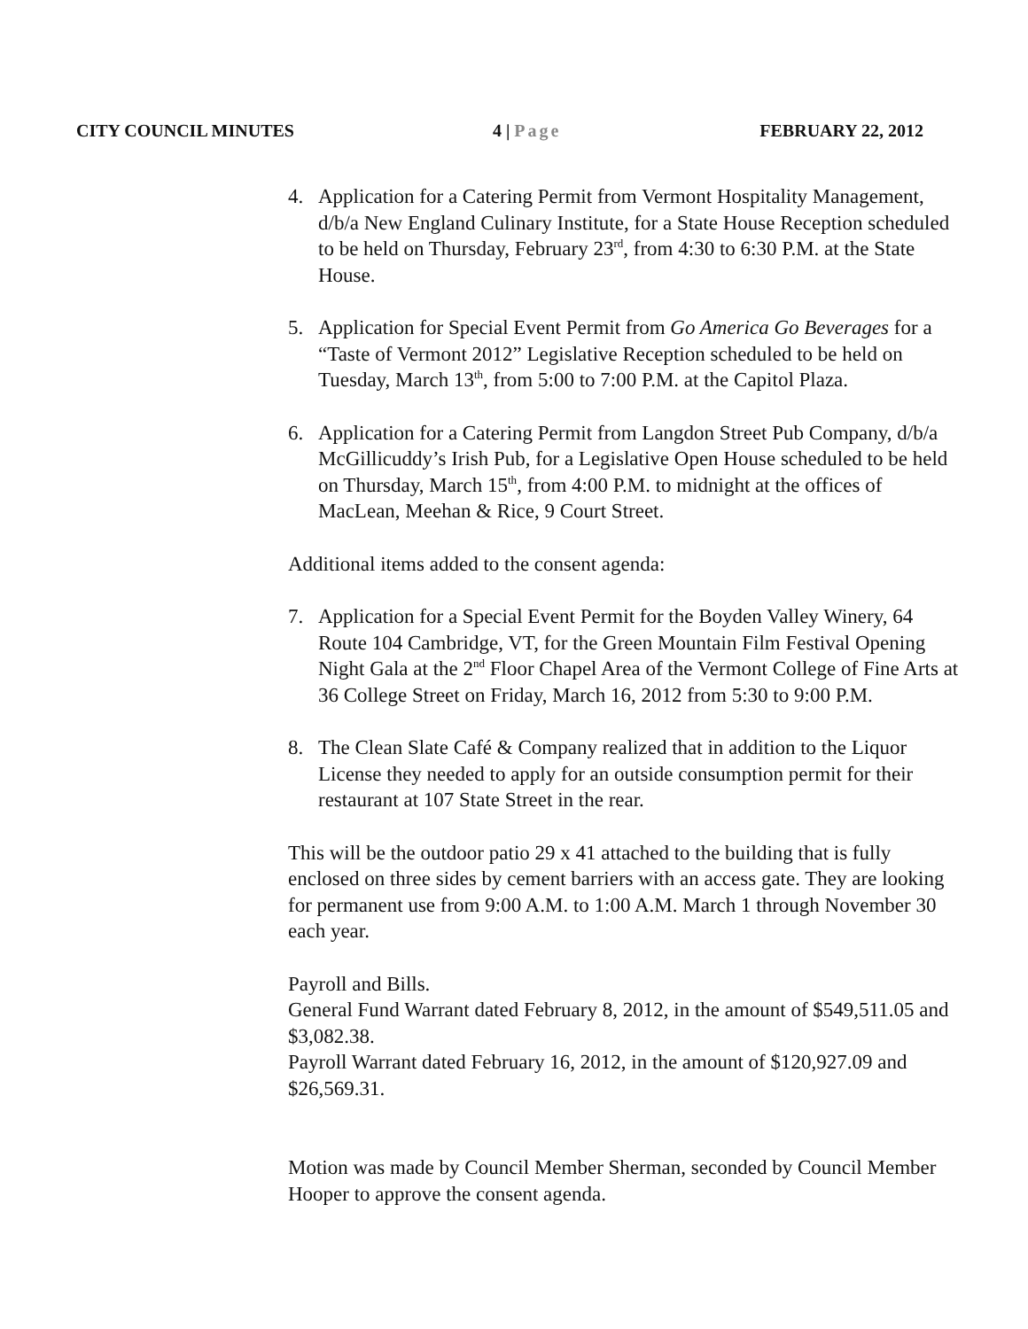CITY COUNCIL MINUTES 4 | Page FEBRUARY 22, 2012
4. Application for a Catering Permit from Vermont Hospitality Management, d/b/a New England Culinary Institute, for a State House Reception scheduled to be held on Thursday, February 23<sup>rd</sup>, from 4:30 to 6:30 P.M. at the State House.
5. Application for Special Event Permit from Go America Go Beverages for a “Taste of Vermont 2012” Legislative Reception scheduled to be held on Tuesday, March 13<sup>th</sup>, from 5:00 to 7:00 P.M. at the Capitol Plaza.
6. Application for a Catering Permit from Langdon Street Pub Company, d/b/a McGillicuddy’s Irish Pub, for a Legislative Open House scheduled to be held on Thursday, March 15<sup>th</sup>, from 4:00 P.M. to midnight at the offices of MacLean, Meehan & Rice, 9 Court Street.
Additional items added to the consent agenda:
7. Application for a Special Event Permit for the Boyden Valley Winery, 64 Route 104 Cambridge, VT, for the Green Mountain Film Festival Opening Night Gala at the 2<sup>nd</sup> Floor Chapel Area of the Vermont College of Fine Arts at 36 College Street on Friday, March 16, 2012 from 5:30 to 9:00 P.M.
8. The Clean Slate Café & Company realized that in addition to the Liquor License they needed to apply for an outside consumption permit for their restaurant at 107 State Street in the rear.
This will be the outdoor patio 29 x 41 attached to the building that is fully enclosed on three sides by cement barriers with an access gate. They are looking for permanent use from 9:00 A.M. to 1:00 A.M. March 1 through November 30 each year.
Payroll and Bills.
General Fund Warrant dated February 8, 2012, in the amount of $549,511.05 and $3,082.38.
Payroll Warrant dated February 16, 2012, in the amount of $120,927.09 and $26,569.31.
Motion was made by Council Member Sherman, seconded by Council Member Hooper to approve the consent agenda.